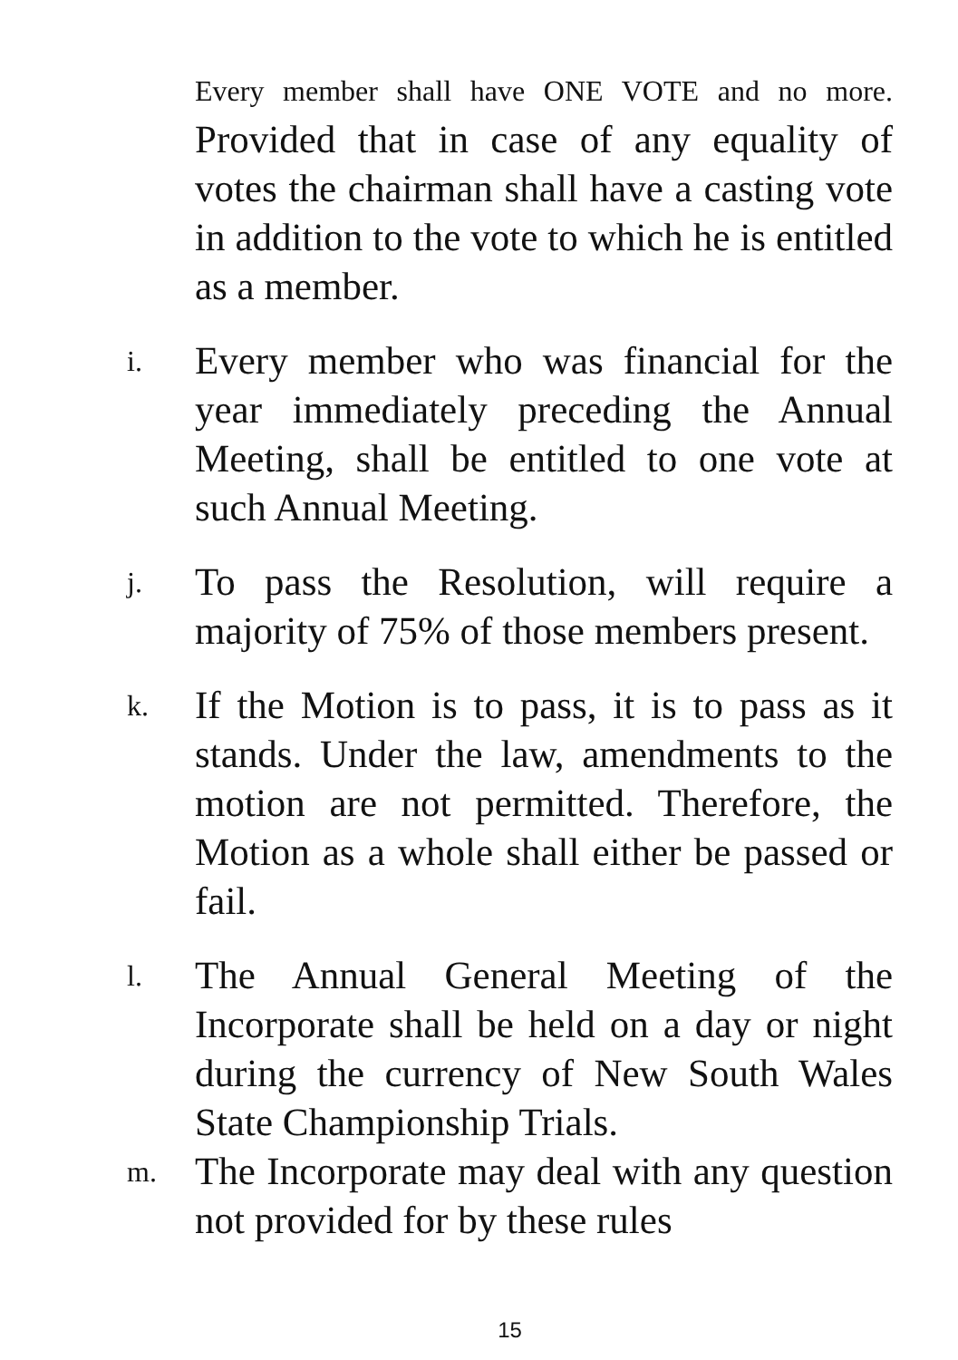Every member shall have ONE VOTE and no more. Provided that in case of any equality of votes the chairman shall have a casting vote in addition to the vote to which he is entitled as a member.
i.
Every member who was financial for the year immediately preceding the Annual Meeting, shall be entitled to one vote at such Annual Meeting.
j.
To pass the Resolution, will require a majority of 75% of those members present.
k.
If the Motion is to pass, it is to pass as it stands. Under the law, amendments to the motion are not permitted. Therefore, the Motion as a whole shall either be passed or fail.
l.
The Annual General Meeting of the Incorporate shall be held on a day or night during the currency of New South Wales State Championship Trials.
m.
The Incorporate may deal with any question not provided for by these rules
15